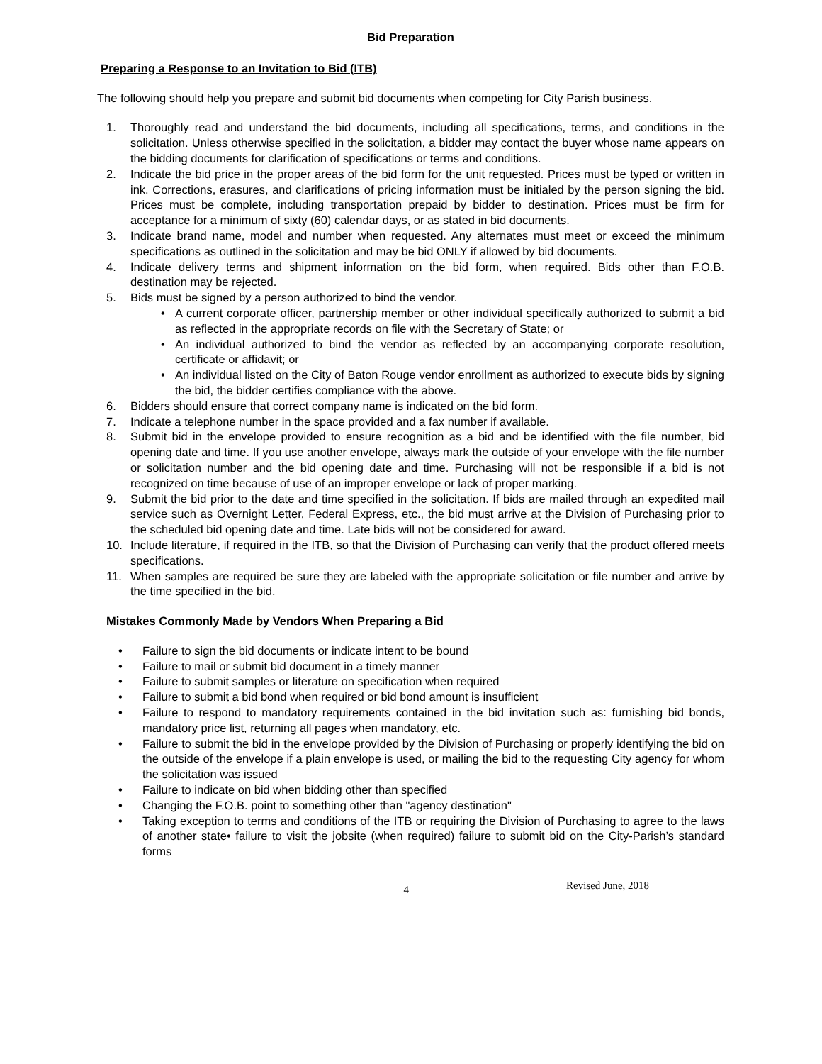Bid Preparation
Preparing a Response to an Invitation to Bid (ITB)
The following should help you prepare and submit bid documents when competing for City Parish business.
1. Thoroughly read and understand the bid documents, including all specifications, terms, and conditions in the solicitation. Unless otherwise specified in the solicitation, a bidder may contact the buyer whose name appears on the bidding documents for clarification of specifications or terms and conditions.
2. Indicate the bid price in the proper areas of the bid form for the unit requested. Prices must be typed or written in ink. Corrections, erasures, and clarifications of pricing information must be initialed by the person signing the bid. Prices must be complete, including transportation prepaid by bidder to destination. Prices must be firm for acceptance for a minimum of sixty (60) calendar days, or as stated in bid documents.
3. Indicate brand name, model and number when requested. Any alternates must meet or exceed the minimum specifications as outlined in the solicitation and may be bid ONLY if allowed by bid documents.
4. Indicate delivery terms and shipment information on the bid form, when required. Bids other than F.O.B. destination may be rejected.
5. Bids must be signed by a person authorized to bind the vendor.
• A current corporate officer, partnership member or other individual specifically authorized to submit a bid as reflected in the appropriate records on file with the Secretary of State; or
• An individual authorized to bind the vendor as reflected by an accompanying corporate resolution, certificate or affidavit; or
• An individual listed on the City of Baton Rouge vendor enrollment as authorized to execute bids by signing the bid, the bidder certifies compliance with the above.
6. Bidders should ensure that correct company name is indicated on the bid form.
7. Indicate a telephone number in the space provided and a fax number if available.
8. Submit bid in the envelope provided to ensure recognition as a bid and be identified with the file number, bid opening date and time. If you use another envelope, always mark the outside of your envelope with the file number or solicitation number and the bid opening date and time. Purchasing will not be responsible if a bid is not recognized on time because of use of an improper envelope or lack of proper marking.
9. Submit the bid prior to the date and time specified in the solicitation. If bids are mailed through an expedited mail service such as Overnight Letter, Federal Express, etc., the bid must arrive at the Division of Purchasing prior to the scheduled bid opening date and time. Late bids will not be considered for award.
10. Include literature, if required in the ITB, so that the Division of Purchasing can verify that the product offered meets specifications.
11. When samples are required be sure they are labeled with the appropriate solicitation or file number and arrive by the time specified in the bid.
Mistakes Commonly Made by Vendors When Preparing a Bid
• Failure to sign the bid documents or indicate intent to be bound
• Failure to mail or submit bid document in a timely manner
• Failure to submit samples or literature on specification when required
• Failure to submit a bid bond when required or bid bond amount is insufficient
• Failure to respond to mandatory requirements contained in the bid invitation such as: furnishing bid bonds, mandatory price list, returning all pages when mandatory, etc.
• Failure to submit the bid in the envelope provided by the Division of Purchasing or properly identifying the bid on the outside of the envelope if a plain envelope is used, or mailing the bid to the requesting City agency for whom the solicitation was issued
• Failure to indicate on bid when bidding other than specified
• Changing the F.O.B. point to something other than "agency destination"
• Taking exception to terms and conditions of the ITB or requiring the Division of Purchasing to agree to the laws of another state• failure to visit the jobsite (when required) failure to submit bid on the City-Parish’s standard forms
4
Revised June, 2018